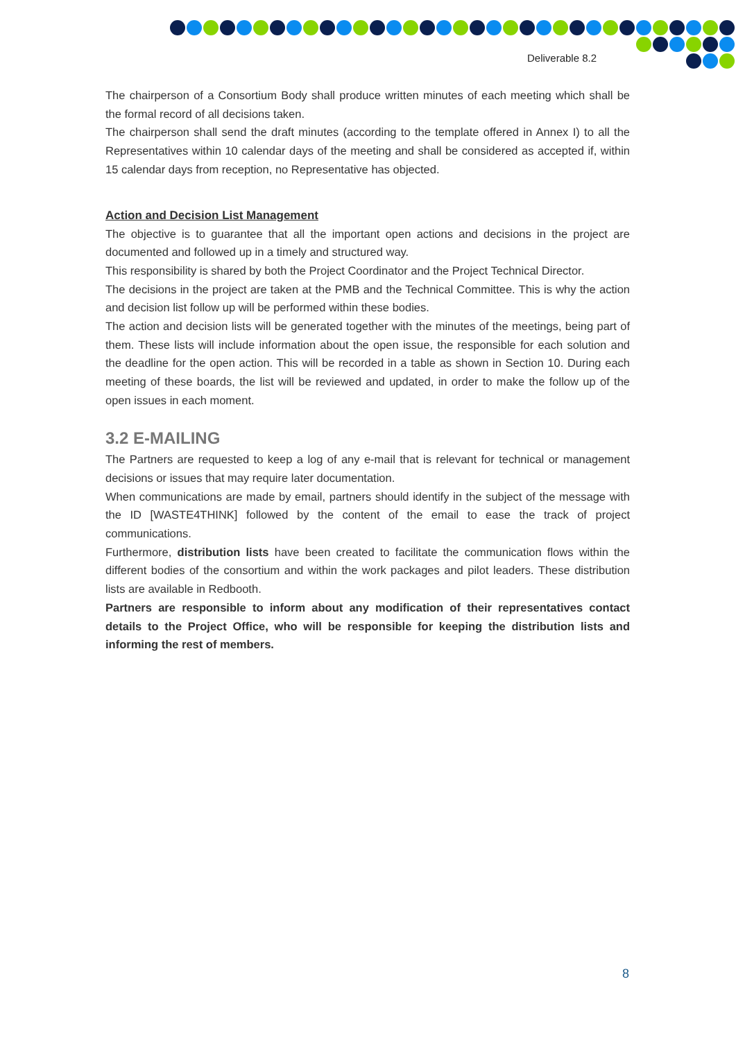Deliverable 8.2
The chairperson of a Consortium Body shall produce written minutes of each meeting which shall be the formal record of all decisions taken.
The chairperson shall send the draft minutes (according to the template offered in Annex I) to all the Representatives within 10 calendar days of the meeting and shall be considered as accepted if, within 15 calendar days from reception, no Representative has objected.
Action and Decision List Management
The objective is to guarantee that all the important open actions and decisions in the project are documented and followed up in a timely and structured way.
This responsibility is shared by both the Project Coordinator and the Project Technical Director.
The decisions in the project are taken at the PMB and the Technical Committee. This is why the action and decision list follow up will be performed within these bodies.
The action and decision lists will be generated together with the minutes of the meetings, being part of them. These lists will include information about the open issue, the responsible for each solution and the deadline for the open action. This will be recorded in a table as shown in Section 10. During each meeting of these boards, the list will be reviewed and updated, in order to make the follow up of the open issues in each moment.
3.2 E-MAILING
The Partners are requested to keep a log of any e-mail that is relevant for technical or management decisions or issues that may require later documentation.
When communications are made by email, partners should identify in the subject of the message with the ID [WASTE4THINK] followed by the content of the email to ease the track of project communications.
Furthermore, distribution lists have been created to facilitate the communication flows within the different bodies of the consortium and within the work packages and pilot leaders. These distribution lists are available in Redbooth.
Partners are responsible to inform about any modification of their representatives contact details to the Project Office, who will be responsible for keeping the distribution lists and informing the rest of members.
8